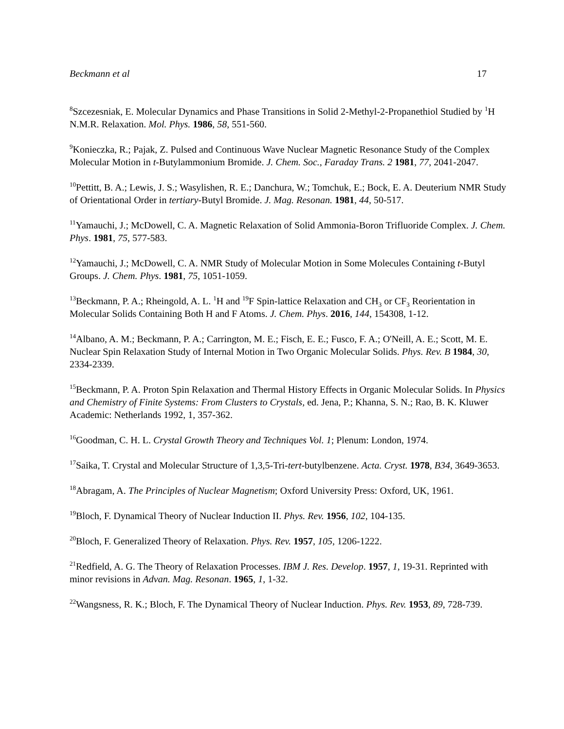Beckmann et al 17
<sup>8</sup> Szcezesniak, E. Molecular Dynamics and Phase Transitions in Solid 2-Methyl-2-Propanethiol Studied by <sup>1</sup>H N.M.R. Relaxation. Mol. Phys. 1986, 58, 551-560.
<sup>9</sup> Konieczka, R.; Pajak, Z. Pulsed and Continuous Wave Nuclear Magnetic Resonance Study of the Complex Molecular Motion in t-Butylammonium Bromide. J. Chem. Soc., Faraday Trans. 2 1981, 77, 2041-2047.
<sup>10</sup> Pettitt, B. A.; Lewis, J. S.; Wasylishen, R. E.; Danchura, W.; Tomchuk, E.; Bock, E. A. Deuterium NMR Study of Orientational Order in tertiary-Butyl Bromide. J. Mag. Resonan. 1981, 44, 50-517.
<sup>11</sup> Yamauchi, J.; McDowell, C. A. Magnetic Relaxation of Solid Ammonia-Boron Trifluoride Complex. J. Chem. Phys. 1981, 75, 577-583.
<sup>12</sup> Yamauchi, J.; McDowell, C. A. NMR Study of Molecular Motion in Some Molecules Containing t-Butyl Groups. J. Chem. Phys. 1981, 75, 1051-1059.
<sup>13</sup> Beckmann, P. A.; Rheingold, A. L. <sup>1</sup>H and <sup>19</sup>F Spin-lattice Relaxation and CH<sub>3</sub> or CF<sub>3</sub> Reorientation in Molecular Solids Containing Both H and F Atoms. J. Chem. Phys. 2016, 144, 154308, 1-12.
<sup>14</sup> Albano, A. M.; Beckmann, P. A.; Carrington, M. E.; Fisch, E. E.; Fusco, F. A.; O'Neill, A. E.; Scott, M. E. Nuclear Spin Relaxation Study of Internal Motion in Two Organic Molecular Solids. Phys. Rev. B 1984, 30, 2334-2339.
<sup>15</sup> Beckmann, P. A. Proton Spin Relaxation and Thermal History Effects in Organic Molecular Solids. In Physics and Chemistry of Finite Systems: From Clusters to Crystals, ed. Jena, P.; Khanna, S. N.; Rao, B. K. Kluwer Academic: Netherlands 1992, 1, 357-362.
<sup>16</sup> Goodman, C. H. L. Crystal Growth Theory and Techniques Vol. 1; Plenum: London, 1974.
<sup>17</sup> Saika, T. Crystal and Molecular Structure of 1,3,5-Tri-tert-butylbenzene. Acta. Cryst. 1978, B34, 3649-3653.
<sup>18</sup> Abragam, A. The Principles of Nuclear Magnetism; Oxford University Press: Oxford, UK, 1961.
<sup>19</sup> Bloch, F. Dynamical Theory of Nuclear Induction II. Phys. Rev. 1956, 102, 104-135.
<sup>20</sup> Bloch, F. Generalized Theory of Relaxation. Phys. Rev. 1957, 105, 1206-1222.
<sup>21</sup> Redfield, A. G. The Theory of Relaxation Processes. IBM J. Res. Develop. 1957, 1, 19-31. Reprinted with minor revisions in Advan. Mag. Resonan. 1965, 1, 1-32.
<sup>22</sup> Wangsness, R. K.; Bloch, F. The Dynamical Theory of Nuclear Induction. Phys. Rev. 1953, 89, 728-739.